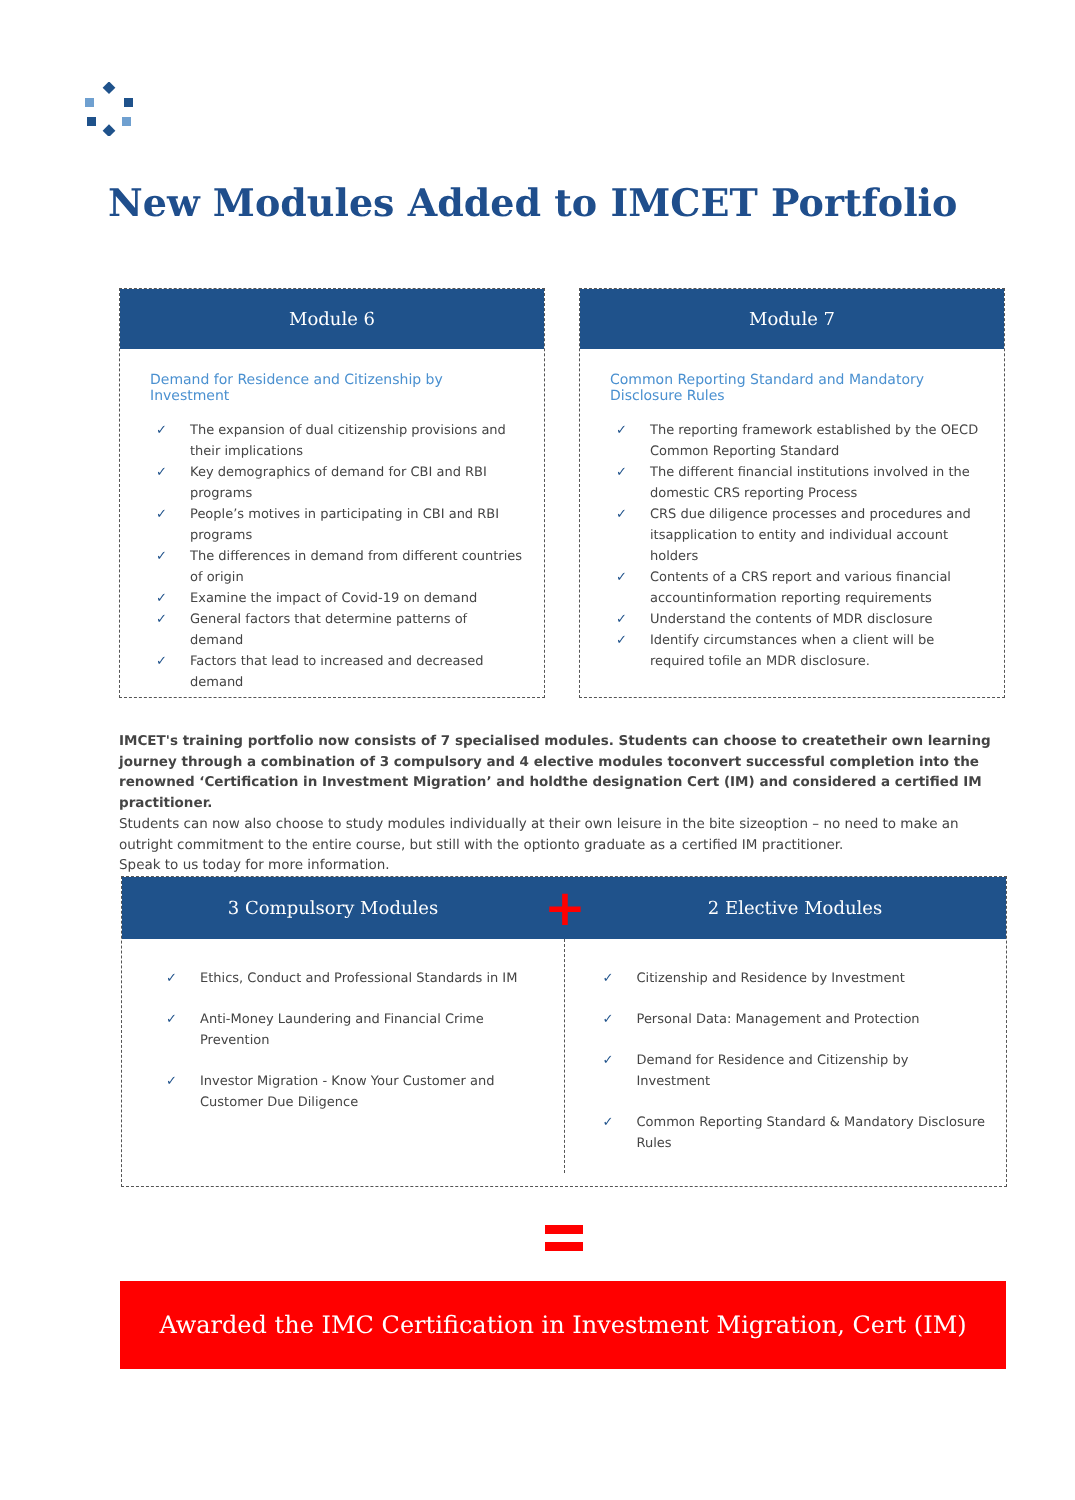New Modules Added to IMCET Portfolio
Module 6
Demand for Residence and Citizenship by Investment
✓ The expansion of dual citizenship provisions and their implications
✓ Key demographics of demand for CBI and RBI programs
✓ People’s motives in participating in CBI and RBI programs
✓ The differences in demand from different countries of origin
✓ Examine the impact of Covid-19 on demand
✓ General factors that determine patterns of demand
✓ Factors that lead to increased and decreased demand
Module 7
Common Reporting Standard and Mandatory Disclosure Rules
✓ The reporting framework established by the OECD Common Reporting Standard
✓ The different financial institutions involved in the domestic CRS reporting Process
✓ CRS due diligence processes and procedures and itsapplication to entity and individual account holders
✓ Contents of a CRS report and various financial accountinformation reporting requirements
✓ Understand the contents of MDR disclosure
✓ Identify circumstances when a client will be required tofile an MDR disclosure.
IMCET's training portfolio now consists of 7 specialised modules. Students can choose to createtheir own learning journey through a combination of 3 compulsory and 4 elective modules toconvert successful completion into the renowned ‘Certification in Investment Migration’ and holdthe designation Cert (IM) and considered a certified IM practitioner.
Students can now also choose to study modules individually at their own leisure in the bite sizeoption – no need to make an outright commitment to the entire course, but still with the optionto graduate as a certified IM practitioner.
Speak to us today for more information.
3 Compulsory Modules
+
2 Elective Modules
✓ Ethics, Conduct and Professional Standards in IM
✓ Anti-Money Laundering and Financial Crime Prevention
✓ Investor Migration - Know Your Customer and Customer Due Diligence
✓ Citizenship and Residence by Investment
✓ Personal Data: Management and Protection
✓ Demand for Residence and Citizenship by Investment
✓ Common Reporting Standard & Mandatory Disclosure Rules
Awarded the IMC Certification in Investment Migration, Cert (IM)